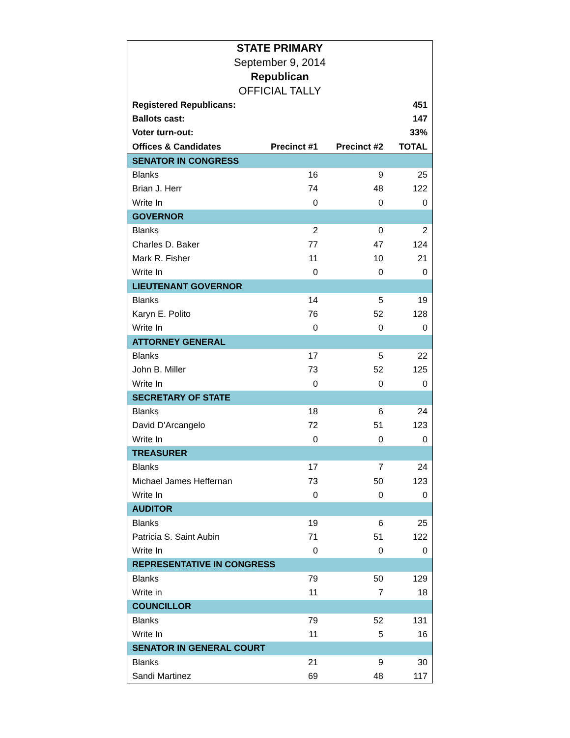| STATE PRIMARY | | | |
| September 9, 2014 | | | |
| Republican | | | |
| OFFICIAL TALLY | | | |
| Registered Republicans: | | | 451 |
| Ballots cast: | | | 147 |
| Voter turn-out: | | | 33% |
| Offices & Candidates | Precinct #1 | Precinct #2 | TOTAL |
| SENATOR IN CONGRESS | | | |
| Blanks | 16 | 9 | 25 |
| Brian J. Herr | 74 | 48 | 122 |
| Write In | 0 | 0 | 0 |
| GOVERNOR | | | |
| Blanks | 2 | 0 | 2 |
| Charles D. Baker | 77 | 47 | 124 |
| Mark R. Fisher | 11 | 10 | 21 |
| Write In | 0 | 0 | 0 |
| LIEUTENANT GOVERNOR | | | |
| Blanks | 14 | 5 | 19 |
| Karyn E. Polito | 76 | 52 | 128 |
| Write In | 0 | 0 | 0 |
| ATTORNEY GENERAL | | | |
| Blanks | 17 | 5 | 22 |
| John B. Miller | 73 | 52 | 125 |
| Write In | 0 | 0 | 0 |
| SECRETARY OF STATE | | | |
| Blanks | 18 | 6 | 24 |
| David D'Arcangelo | 72 | 51 | 123 |
| Write In | 0 | 0 | 0 |
| TREASURER | | | |
| Blanks | 17 | 7 | 24 |
| Michael James Heffernan | 73 | 50 | 123 |
| Write In | 0 | 0 | 0 |
| AUDITOR | | | |
| Blanks | 19 | 6 | 25 |
| Patricia S. Saint Aubin | 71 | 51 | 122 |
| Write In | 0 | 0 | 0 |
| REPRESENTATIVE IN CONGRESS | | | |
| Blanks | 79 | 50 | 129 |
| Write in | 11 | 7 | 18 |
| COUNCILLOR | | | |
| Blanks | 79 | 52 | 131 |
| Write In | 11 | 5 | 16 |
| SENATOR IN GENERAL COURT | | | |
| Blanks | 21 | 9 | 30 |
| Sandi Martinez | 69 | 48 | 117 |